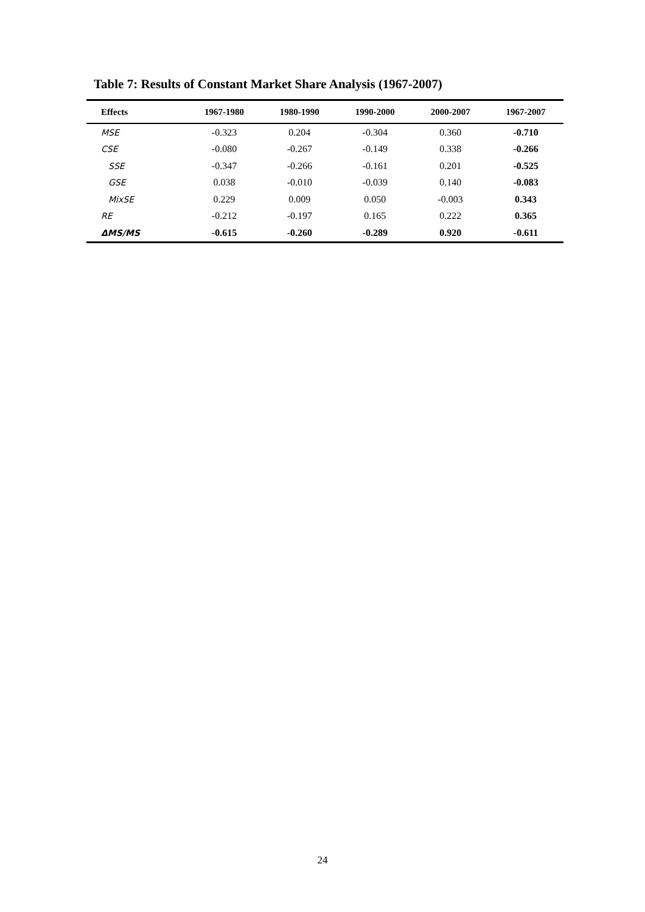Table 7: Results of Constant Market Share Analysis (1967-2007)
| Effects | 1967-1980 | 1980-1990 | 1990-2000 | 2000-2007 | 1967-2007 |
| --- | --- | --- | --- | --- | --- |
| MSE | -0.323 | 0.204 | -0.304 | 0.360 | -0.710 |
| CSE | -0.080 | -0.267 | -0.149 | 0.338 | -0.266 |
| SSE | -0.347 | -0.266 | -0.161 | 0.201 | -0.525 |
| GSE | 0.038 | -0.010 | -0.039 | 0.140 | -0.083 |
| MixSE | 0.229 | 0.009 | 0.050 | -0.003 | 0.343 |
| RE | -0.212 | -0.197 | 0.165 | 0.222 | 0.365 |
| ΔMS/MS | -0.615 | -0.260 | -0.289 | 0.920 | -0.611 |
24